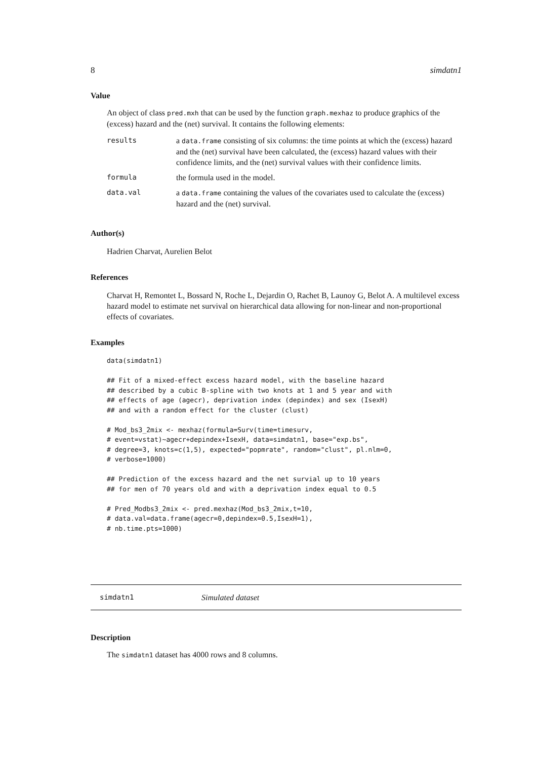8 simdatn1
Value
An object of class pred.mxh that can be used by the function graph.mexhaz to produce graphics of the (excess) hazard and the (net) survival. It contains the following elements:
| results | a data.frame consisting of six columns: the time points at which the (excess) hazard and the (net) survival have been calculated, the (excess) hazard values with their confidence limits, and the (net) survival values with their confidence limits. |
| formula | the formula used in the model. |
| data.val | a data.frame containing the values of the covariates used to calculate the (excess) hazard and the (net) survival. |
Author(s)
Hadrien Charvat, Aurelien Belot
References
Charvat H, Remontet L, Bossard N, Roche L, Dejardin O, Rachet B, Launoy G, Belot A. A multilevel excess hazard model to estimate net survival on hierarchical data allowing for non-linear and non-proportional effects of covariates.
Examples
data(simdatn1)

## Fit of a mixed-effect excess hazard model, with the baseline hazard
## described by a cubic B-spline with two knots at 1 and 5 year and with
## effects of age (agecr), deprivation index (depindex) and sex (IsexH)
## and with a random effect for the cluster (clust)

# Mod_bs3_2mix <- mexhaz(formula=Surv(time=timesurv,
# event=vstat)~agecr+depindex+IsexH, data=simdatn1, base="exp.bs",
# degree=3, knots=c(1,5), expected="popmrate", random="clust", pl.nlm=0,
# verbose=1000)

## Prediction of the excess hazard and the net survial up to 10 years
## for men of 70 years old and with a deprivation index equal to 0.5

# Pred_Modbs3_2mix <- pred.mexhaz(Mod_bs3_2mix,t=10,
# data.val=data.frame(agecr=0,depindex=0.5,IsexH=1),
# nb.time.pts=1000)
simdatn1 Simulated dataset
Description
The simdatn1 dataset has 4000 rows and 8 columns.